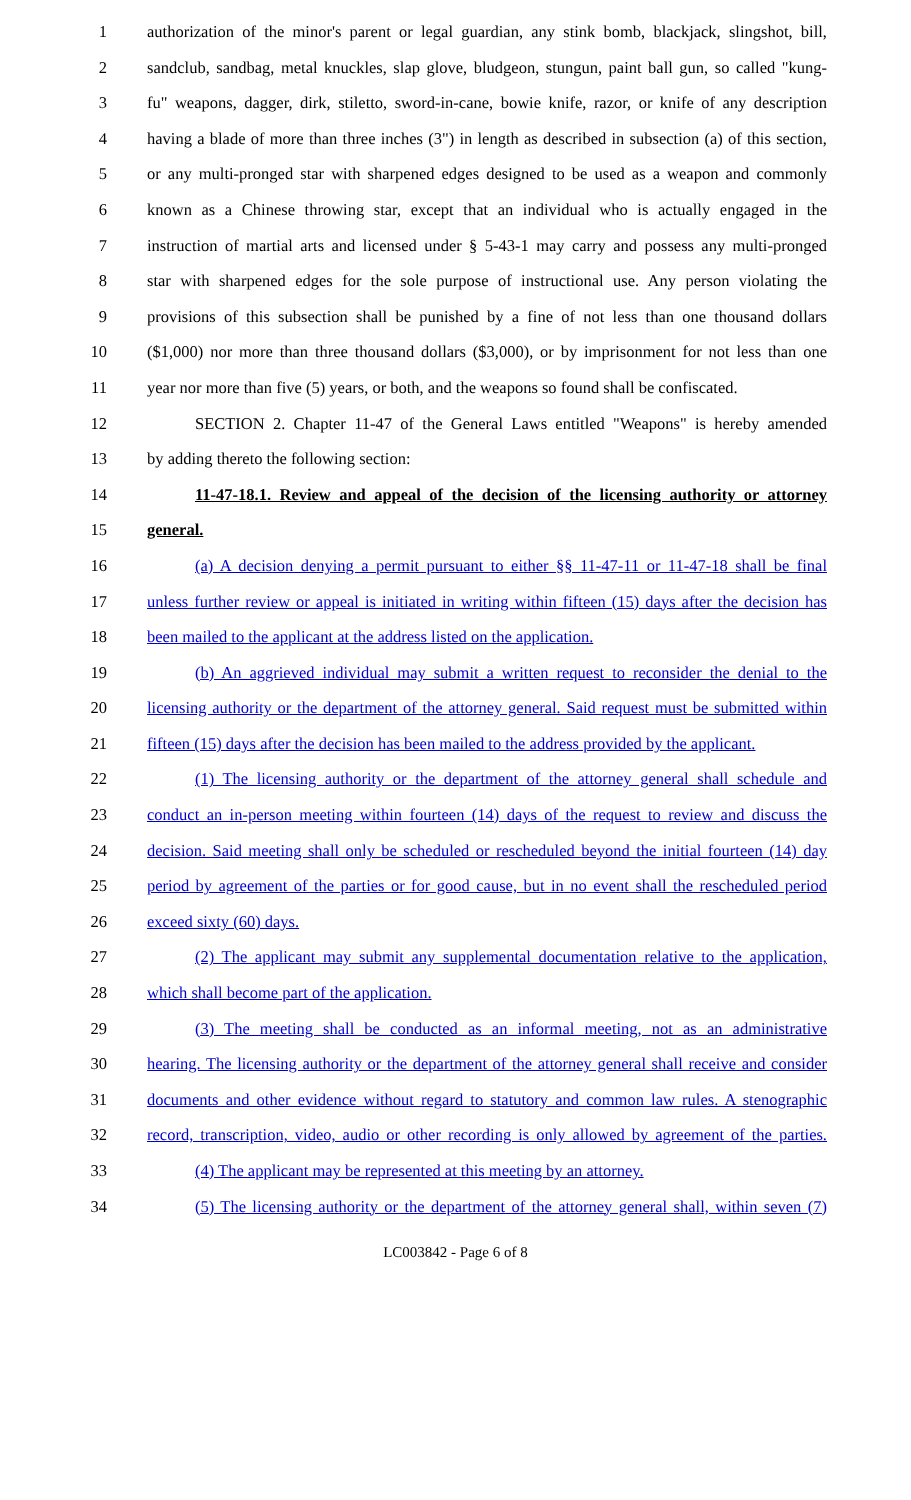1 authorization of the minor's parent or legal guardian, any stink bomb, blackjack, slingshot, bill,
2 sandclub, sandbag, metal knuckles, slap glove, bludgeon, stungun, paint ball gun, so called "kung-
3 fu" weapons, dagger, dirk, stiletto, sword-in-cane, bowie knife, razor, or knife of any description
4 having a blade of more than three inches (3") in length as described in subsection (a) of this section,
5 or any multi-pronged star with sharpened edges designed to be used as a weapon and commonly
6 known as a Chinese throwing star, except that an individual who is actually engaged in the
7 instruction of martial arts and licensed under § 5-43-1 may carry and possess any multi-pronged
8 star with sharpened edges for the sole purpose of instructional use. Any person violating the
9 provisions of this subsection shall be punished by a fine of not less than one thousand dollars
10 ($1,000) nor more than three thousand dollars ($3,000), or by imprisonment for not less than one
11 year nor more than five (5) years, or both, and the weapons so found shall be confiscated.
12 SECTION 2. Chapter 11-47 of the General Laws entitled "Weapons" is hereby amended
13 by adding thereto the following section:
14 11-47-18.1. Review and appeal of the decision of the licensing authority or attorney
15 general.
16 (a) A decision denying a permit pursuant to either §§ 11-47-11 or 11-47-18 shall be final
17 unless further review or appeal is initiated in writing within fifteen (15) days after the decision has
18 been mailed to the applicant at the address listed on the application.
19 (b) An aggrieved individual may submit a written request to reconsider the denial to the
20 licensing authority or the department of the attorney general. Said request must be submitted within
21 fifteen (15) days after the decision has been mailed to the address provided by the applicant.
22 (1) The licensing authority or the department of the attorney general shall schedule and
23 conduct an in-person meeting within fourteen (14) days of the request to review and discuss the
24 decision. Said meeting shall only be scheduled or rescheduled beyond the initial fourteen (14) day
25 period by agreement of the parties or for good cause, but in no event shall the rescheduled period
26 exceed sixty (60) days.
27 (2) The applicant may submit any supplemental documentation relative to the application,
28 which shall become part of the application.
29 (3) The meeting shall be conducted as an informal meeting, not as an administrative
30 hearing. The licensing authority or the department of the attorney general shall receive and consider
31 documents and other evidence without regard to statutory and common law rules. A stenographic
32 record, transcription, video, audio or other recording is only allowed by agreement of the parties.
33 (4) The applicant may be represented at this meeting by an attorney.
34 (5) The licensing authority or the department of the attorney general shall, within seven (7)
LC003842 - Page 6 of 8